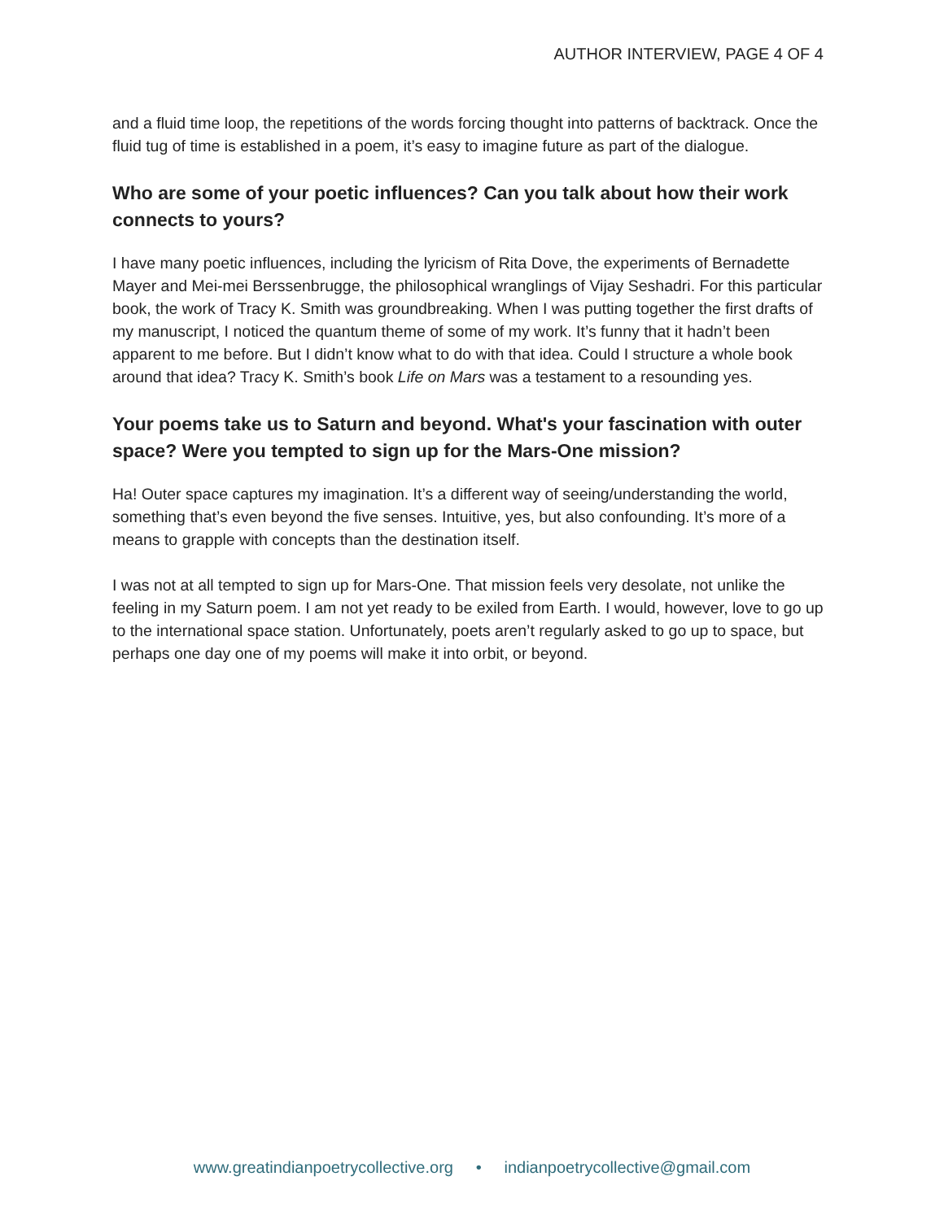AUTHOR INTERVIEW, PAGE 4 OF 4
and a fluid time loop, the repetitions of the words forcing thought into patterns of backtrack. Once the fluid tug of time is established in a poem, it’s easy to imagine future as part of the dialogue.
Who are some of your poetic influences? Can you talk about how their work connects to yours?
I have many poetic influences, including the lyricism of Rita Dove, the experiments of Bernadette Mayer and Mei-mei Berssenbrugge, the philosophical wranglings of Vijay Seshadri. For this particular book, the work of Tracy K. Smith was groundbreaking. When I was putting together the first drafts of my manuscript, I noticed the quantum theme of some of my work. It’s funny that it hadn’t been apparent to me before. But I didn’t know what to do with that idea. Could I structure a whole book around that idea? Tracy K. Smith’s book Life on Mars was a testament to a resounding yes.
Your poems take us to Saturn and beyond. What's your fascination with outer space? Were you tempted to sign up for the Mars-One mission?
Ha! Outer space captures my imagination. It’s a different way of seeing/understanding the world, something that’s even beyond the five senses. Intuitive, yes, but also confounding. It’s more of a means to grapple with concepts than the destination itself.
I was not at all tempted to sign up for Mars-One. That mission feels very desolate, not unlike the feeling in my Saturn poem. I am not yet ready to be exiled from Earth. I would, however, love to go up to the international space station. Unfortunately, poets aren’t regularly asked to go up to space, but perhaps one day one of my poems will make it into orbit, or beyond.
www.greatindianpoetrycollective.org • indianpoetrycollective@gmail.com